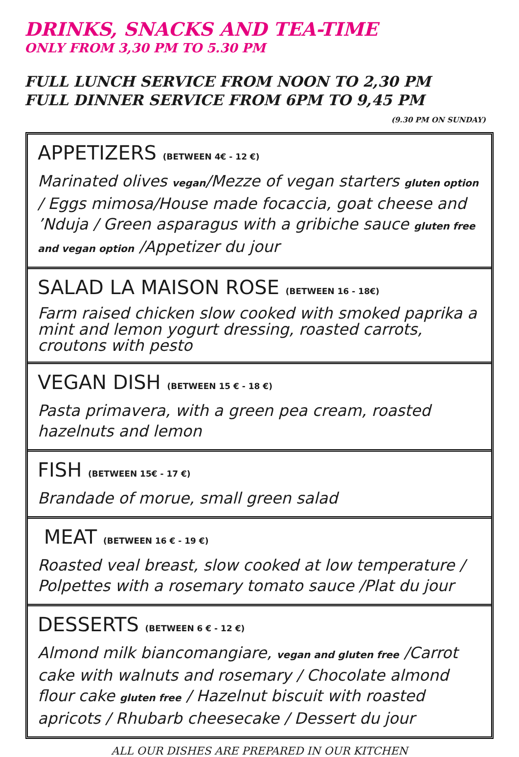DRINKS, SNACKS AND TEA-TIME
ONLY FROM 3,30 PM TO 5.30 PM
FULL LUNCH SERVICE FROM NOON TO 2,30 PM
FULL DINNER SERVICE FROM 6PM TO 9,45 PM
(9.30 PM ON SUNDAY)
APPETIZERS (BETWEEN 4€ - 12 €)
Marinated olives vegan/Mezze of vegan starters gluten option / Eggs mimosa/House made focaccia, goat cheese and ’Nduja / Green asparagus with a gribiche sauce gluten free and vegan option /Appetizer du jour
SALAD LA MAISON ROSE (BETWEEN 16 - 18€)
Farm raised chicken slow cooked with smoked paprika a mint and lemon yogurt dressing, roasted carrots, croutons with pesto
VEGAN DISH (BETWEEN 15 € - 18 €)
Pasta primavera, with a green pea cream, roasted hazelnuts and lemon
FISH (BETWEEN 15€ - 17 €)
Brandade of morue, small green salad
MEAT (BETWEEN 16 € - 19 €)
Roasted veal breast, slow cooked at low temperature / Polpettes with a rosemary tomato sauce /Plat du jour
DESSERTS (BETWEEN 6 € - 12 €)
Almond milk biancomangiare, vegan and gluten free /Carrot cake with walnuts and rosemary / Chocolate almond flour cake gluten free / Hazelnut biscuit with roasted apricots / Rhubarb cheesecake / Dessert du jour
ALL OUR DISHES ARE PREPARED IN OUR KITCHEN